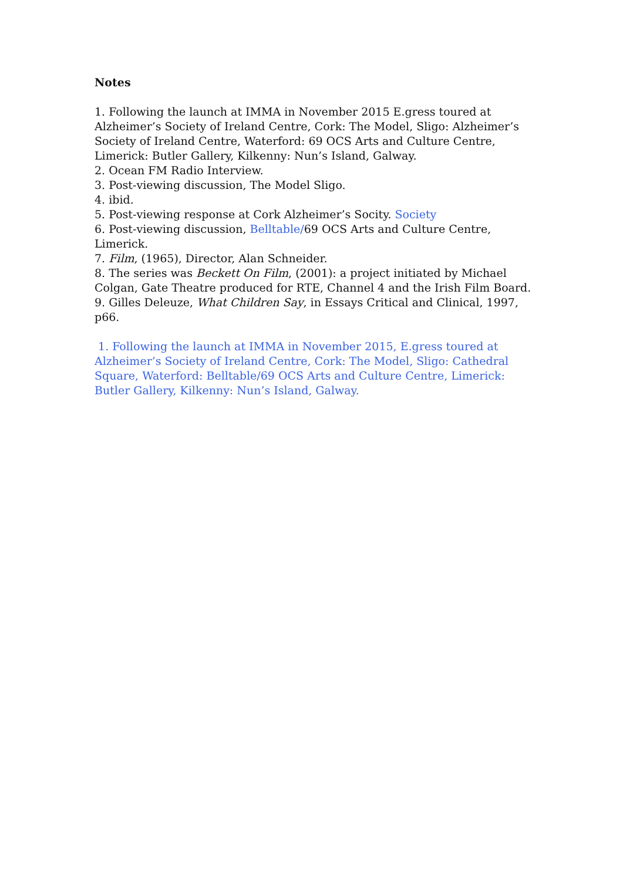Notes
1. Following the launch at IMMA in November 2015 E.gress toured at Alzheimer’s Society of Ireland Centre, Cork: The Model, Sligo: Alzheimer’s Society of Ireland Centre, Waterford: 69 OCS Arts and Culture Centre, Limerick: Butler Gallery, Kilkenny: Nun’s Island, Galway.
2. Ocean FM Radio Interview.
3. Post-viewing discussion, The Model Sligo.
4. ibid.
5. Post-viewing response at Cork Alzheimer’s Socity. Society
6. Post-viewing discussion, Belltable/69 OCS Arts and Culture Centre, Limerick.
7. Film, (1965), Director, Alan Schneider.
8. The series was Beckett On Film, (2001): a project initiated by Michael Colgan, Gate Theatre produced for RTE, Channel 4 and the Irish Film Board.
9. Gilles Deleuze, What Children Say, in Essays Critical and Clinical, 1997, p66.
1. Following the launch at IMMA in November 2015, E.gress toured at Alzheimer’s Society of Ireland Centre, Cork: The Model, Sligo: Cathedral Square, Waterford: Belltable/69 OCS Arts and Culture Centre, Limerick: Butler Gallery, Kilkenny: Nun’s Island, Galway.